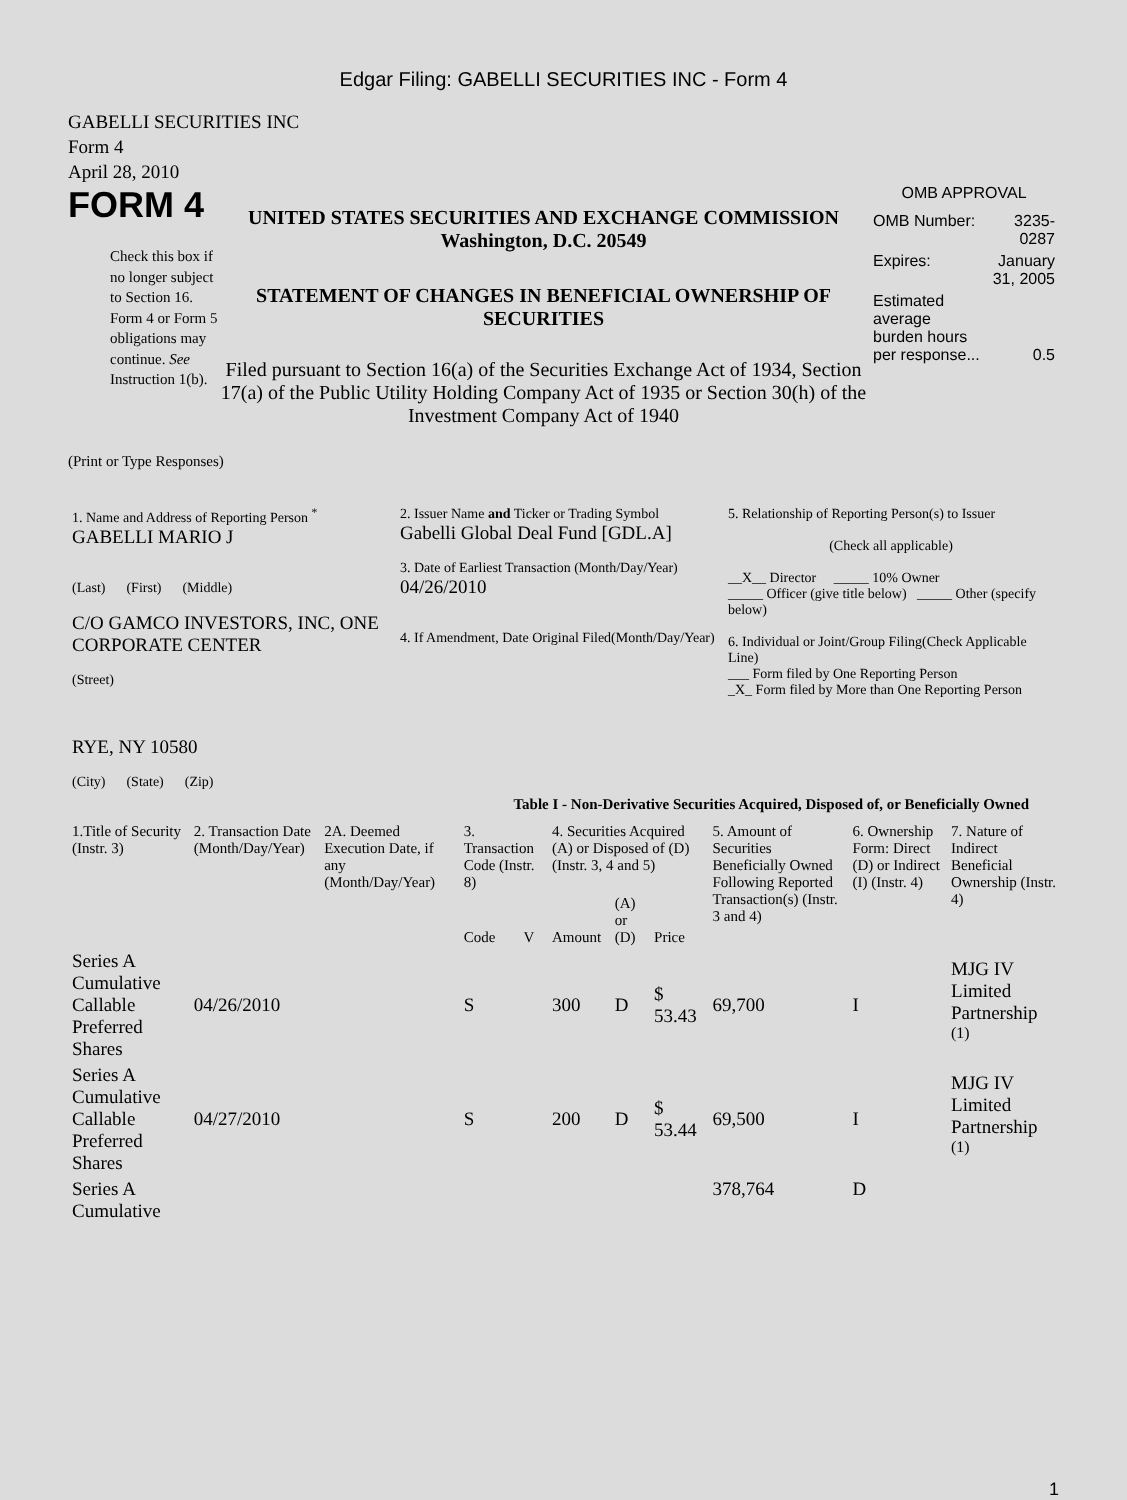Edgar Filing: GABELLI SECURITIES INC - Form 4
GABELLI SECURITIES INC
Form 4
April 28, 2010
FORM 4
Check this box if no longer subject to Section 16. Form 4 or Form 5 obligations may continue. See Instruction 1(b).
UNITED STATES SECURITIES AND EXCHANGE COMMISSION
Washington, D.C. 20549
STATEMENT OF CHANGES IN BENEFICIAL OWNERSHIP OF SECURITIES
Filed pursuant to Section 16(a) of the Securities Exchange Act of 1934, Section 17(a) of the Public Utility Holding Company Act of 1935 or Section 30(h) of the Investment Company Act of 1940
OMB APPROVAL
| OMB Number: | 3235-0287 |
| Expires: | January 31, 2005 |
| Estimated average burden hours per response... | 0.5 |
(Print or Type Responses)
| 1. Name and Address of Reporting Person <sup>*</sup> GABELLI MARIO J (Last) (First) (Middle) C/O GAMCO INVESTORS, INC, ONE CORPORATE CENTER (Street) RYE, NY 10580 (City) (State) (Zip) | 2. Issuer Name and Ticker or Trading Symbol Gabelli Global Deal Fund [GDL.A] 3. Date of Earliest Transaction (Month/Day/Year) 04/26/2010 4. If Amendment, Date Original Filed(Month/Day/Year) | 5. Relationship of Reporting Person(s) to Issuer (Check all applicable) __X__ Director _____ 10% Owner _____ Officer (give title below) _____ Other (specify below) 6. Individual or Joint/Group Filing(Check Applicable Line) ___ Form filed by One Reporting Person _X_ Form filed by More than One Reporting Person |
Table I - Non-Derivative Securities Acquired, Disposed of, or Beneficially Owned
| 1.Title of Security (Instr. 3) | 2. Transaction Date (Month/Day/Year) | 2A. Deemed Execution Date, if any (Month/Day/Year) | 3. Transaction Code (Instr. 8) | | 4. Securities Acquired (A) or Disposed of (D) (Instr. 3, 4 and 5) | | | 5. Amount of Securities Beneficially Owned Following Reported Transaction(s) (Instr. 3 and 4) | 6. Ownership Form: Direct (D) or Indirect (I) (Instr. 4) | 7. Nature of Indirect Beneficial Ownership (Instr. 4) |
| --- | --- | --- | --- | --- | --- | --- | --- | --- | --- | --- |
| | | | Code | V | Amount | (A) or (D) | Price | | | |
| Series A Cumulative Callable Preferred Shares | 04/26/2010 | | S | | 300 | D | $ 53.43 | 69,700 | I | MJG IV Limited Partnership <sup>(1)</sup> |
| Series A Cumulative Callable Preferred Shares | 04/27/2010 | | S | | 200 | D | $ 53.44 | 69,500 | I | MJG IV Limited Partnership <sup>(1)</sup> |
| Series A Cumulative | | | | | | | | 378,764 | D | |
1